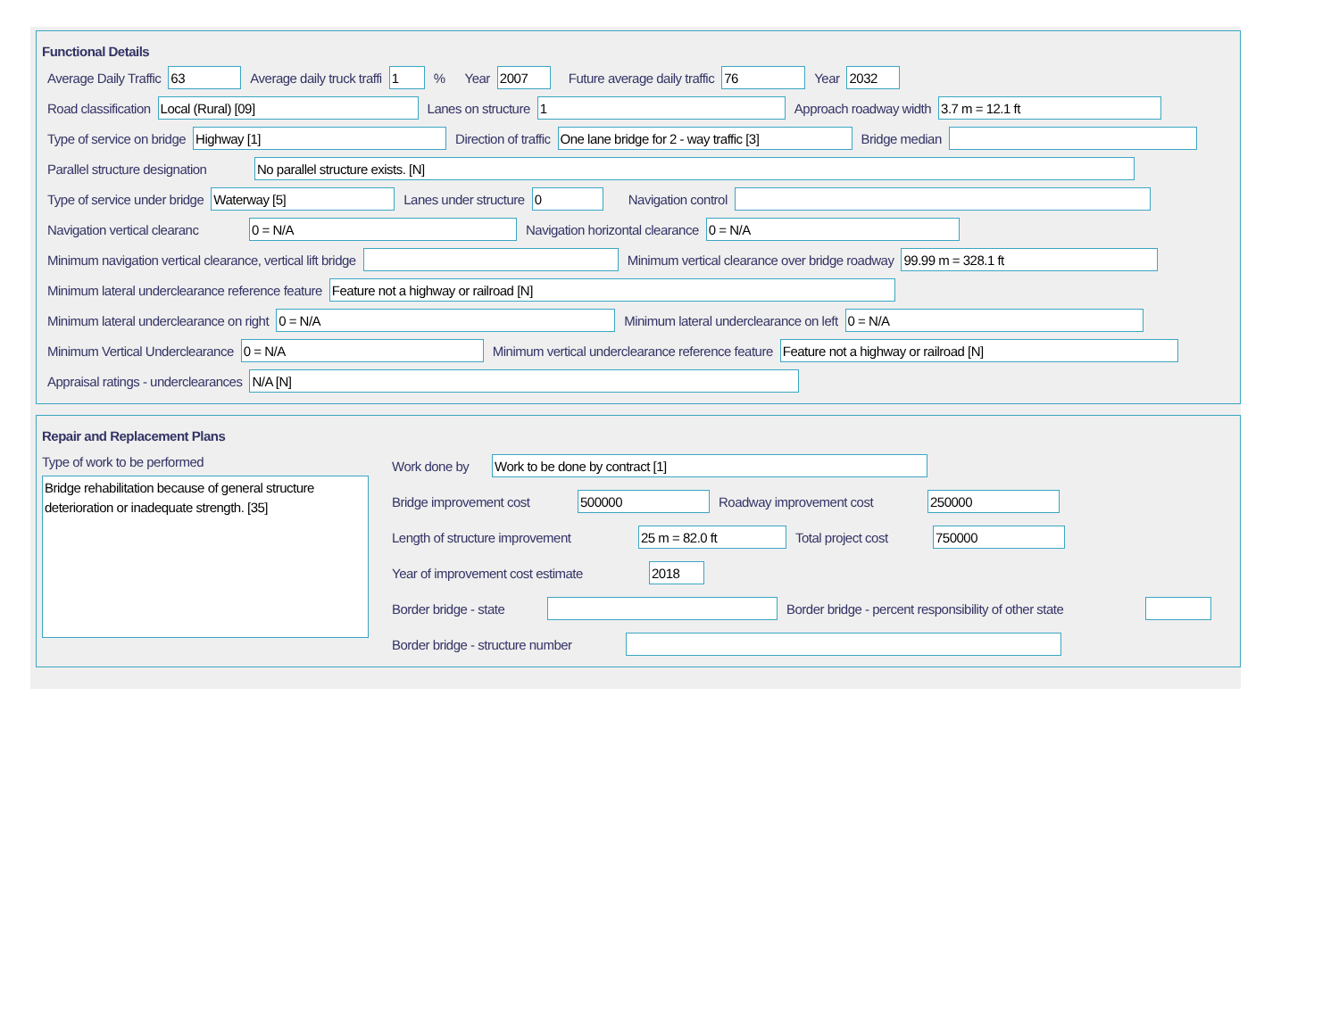Functional Details
Average Daily Traffic 63 Average daily truck traffi 1% Year 2007 Future average daily traffic 76 Year 2032
Road classification Local (Rural) [09] Lanes on structure 1 Approach roadway width 3.7 m = 12.1 ft
Type of service on bridge Highway [1] Direction of traffic One lane bridge for 2 - way traffic [3] Bridge median
Parallel structure designation No parallel structure exists. [N]
Type of service under bridge Waterway [5] Lanes under structure 0 Navigation control
Navigation vertical clearanc 0 = N/A Navigation horizontal clearance 0 = N/A
Minimum navigation vertical clearance, vertical lift bridge Minimum vertical clearance over bridge roadway 99.99 m = 328.1 ft
Minimum lateral underclearance reference feature Feature not a highway or railroad [N]
Minimum lateral underclearance on right 0 = N/A Minimum lateral underclearance on left 0 = N/A
Minimum Vertical Underclearance 0 = N/A Minimum vertical underclearance reference feature Feature not a highway or railroad [N]
Appraisal ratings - underclearances N/A [N]
Repair and Replacement Plans
Type of work to be performed
Bridge rehabilitation because of general structure deterioration or inadequate strength. [35]
Work done by Work to be done by contract [1]
Bridge improvement cost 500000 Roadway improvement cost 250000
Length of structure improvement 25 m = 82.0 ft Total project cost 750000
Year of improvement cost estimate 2018
Border bridge - state Border bridge - percent responsibility of other state
Border bridge - structure number